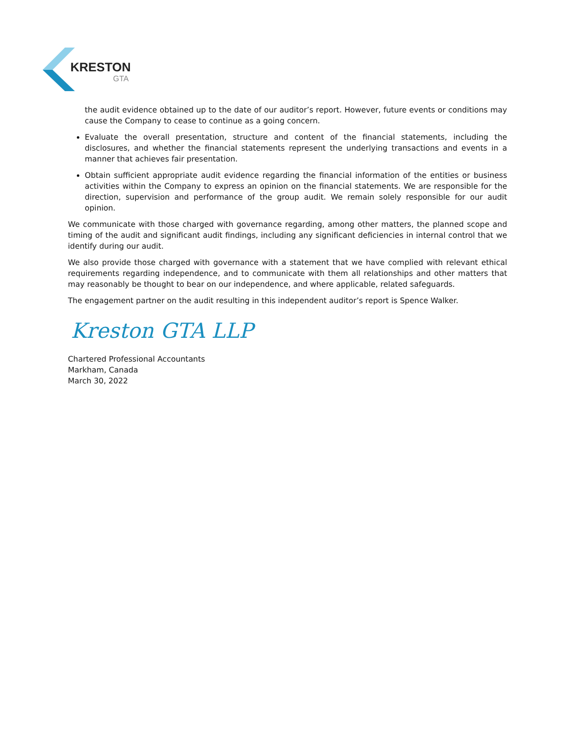KRESTON
GTA
the audit evidence obtained up to the date of our auditor’s report. However, future events or conditions may cause the Company to cease to continue as a going concern.
Evaluate the overall presentation, structure and content of the financial statements, including the disclosures, and whether the financial statements represent the underlying transactions and events in a manner that achieves fair presentation.
Obtain sufficient appropriate audit evidence regarding the financial information of the entities or business activities within the Company to express an opinion on the financial statements. We are responsible for the direction, supervision and performance of the group audit. We remain solely responsible for our audit opinion.
We communicate with those charged with governance regarding, among other matters, the planned scope and timing of the audit and significant audit findings, including any significant deficiencies in internal control that we identify during our audit.
We also provide those charged with governance with a statement that we have complied with relevant ethical requirements regarding independence, and to communicate with them all relationships and other matters that may reasonably be thought to bear on our independence, and where applicable, related safeguards.
The engagement partner on the audit resulting in this independent auditor’s report is Spence Walker.
Kreston GTA LLP
Chartered Professional Accountants
Markham, Canada
March 30, 2022